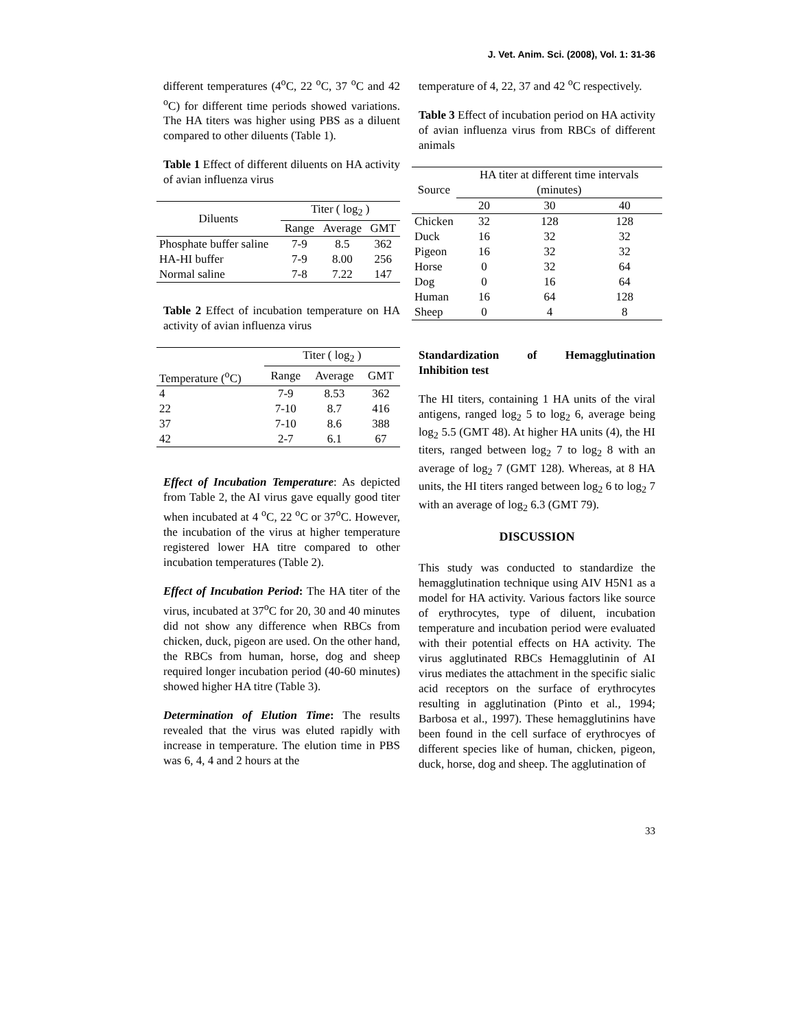J. Vet. Anim. Sci. (2008), Vol. 1: 31-36
different temperatures (4<sup>o</sup>C, 22 <sup>o</sup>C, 37 <sup>o</sup>C and 42 <sup>o</sup>C) for different time periods showed variations. The HA titers was higher using PBS as a diluent compared to other diluents (Table 1).
Table 1 Effect of different diluents on HA activity of avian influenza virus
| Diluents | Titer ( log<sub>2</sub> ) | | |
| --- | --- | --- | --- |
| | Range | Average | GMT |
| Phosphate buffer saline | 7-9 | 8.5 | 362 |
| HA-HI buffer | 7-9 | 8.00 | 256 |
| Normal saline | 7-8 | 7.22 | 147 |
Table 2 Effect of incubation temperature on HA activity of avian influenza virus
| | Titer ( log<sub>2</sub> ) | | |
| --- | --- | --- | --- |
| Temperature (<sup>o</sup>C) | Range | Average | GMT |
| 4 | 7-9 | 8.53 | 362 |
| 22 | 7-10 | 8.7 | 416 |
| 37 | 7-10 | 8.6 | 388 |
| 42 | 2-7 | 6.1 | 67 |
Effect of Incubation Temperature: As depicted from Table 2, the AI virus gave equally good titer when incubated at 4 <sup>o</sup>C, 22 <sup>o</sup>C or 37<sup>o</sup>C. However, the incubation of the virus at higher temperature registered lower HA titre compared to other incubation temperatures (Table 2).
Effect of Incubation Period: The HA titer of the virus, incubated at 37<sup>o</sup>C for 20, 30 and 40 minutes did not show any difference when RBCs from chicken, duck, pigeon are used. On the other hand, the RBCs from human, horse, dog and sheep required longer incubation period (40-60 minutes) showed higher HA titre (Table 3).
Determination of Elution Time: The results revealed that the virus was eluted rapidly with increase in temperature. The elution time in PBS was 6, 4, 4 and 2 hours at the
temperature of 4, 22, 37 and 42 <sup>o</sup>C respectively.
Table 3 Effect of incubation period on HA activity of avian influenza virus from RBCs of different animals
| Source | HA titer at different time intervals (minutes) | | |
| --- | --- | --- | --- |
| | 20 | 30 | 40 |
| Chicken | 32 | 128 | 128 |
| Duck | 16 | 32 | 32 |
| Pigeon | 16 | 32 | 32 |
| Horse | 0 | 32 | 64 |
| Dog | 0 | 16 | 64 |
| Human | 16 | 64 | 128 |
| Sheep | 0 | 4 | 8 |
Standardization of Hemagglutination Inhibition test
The HI titers, containing 1 HA units of the viral antigens, ranged log<sub>2</sub> 5 to log<sub>2</sub> 6, average being log<sub>2</sub> 5.5 (GMT 48). At higher HA units (4), the HI titers, ranged between log<sub>2</sub> 7 to log<sub>2</sub> 8 with an average of log<sub>2</sub> 7 (GMT 128). Whereas, at 8 HA units, the HI titers ranged between log<sub>2</sub> 6 to log<sub>2</sub> 7 with an average of log<sub>2</sub> 6.3 (GMT 79).
DISCUSSION
This study was conducted to standardize the hemagglutination technique using AIV H5N1 as a model for HA activity. Various factors like source of erythrocytes, type of diluent, incubation temperature and incubation period were evaluated with their potential effects on HA activity. The virus agglutinated RBCs Hemagglutinin of AI virus mediates the attachment in the specific sialic acid receptors on the surface of erythrocytes resulting in agglutination (Pinto et al., 1994; Barbosa et al., 1997). These hemagglutinins have been found in the cell surface of erythrocyes of different species like of human, chicken, pigeon, duck, horse, dog and sheep. The agglutination of
33